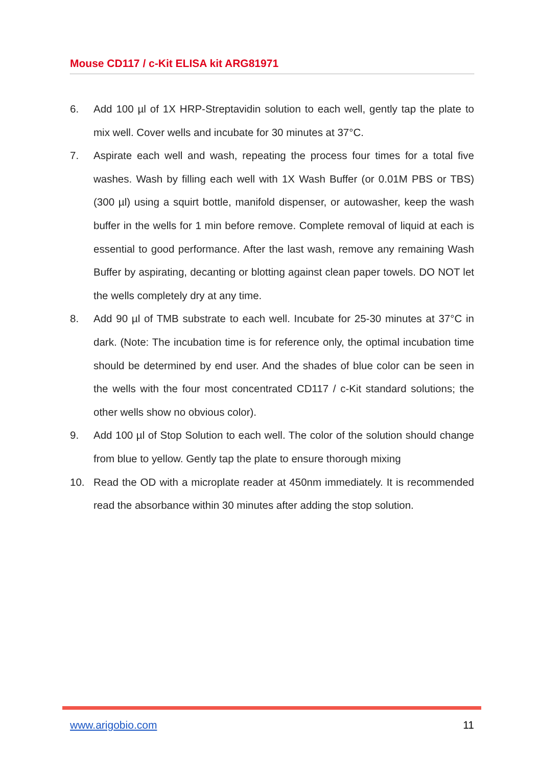Mouse CD117 / c-Kit ELISA kit ARG81971
6. Add 100 µl of 1X HRP-Streptavidin solution to each well, gently tap the plate to mix well. Cover wells and incubate for 30 minutes at 37°C.
7. Aspirate each well and wash, repeating the process four times for a total five washes. Wash by filling each well with 1X Wash Buffer (or 0.01M PBS or TBS) (300 µl) using a squirt bottle, manifold dispenser, or autowasher, keep the wash buffer in the wells for 1 min before remove. Complete removal of liquid at each is essential to good performance. After the last wash, remove any remaining Wash Buffer by aspirating, decanting or blotting against clean paper towels. DO NOT let the wells completely dry at any time.
8. Add 90 µl of TMB substrate to each well. Incubate for 25-30 minutes at 37°C in dark. (Note: The incubation time is for reference only, the optimal incubation time should be determined by end user. And the shades of blue color can be seen in the wells with the four most concentrated CD117 / c-Kit standard solutions; the other wells show no obvious color).
9. Add 100 µl of Stop Solution to each well. The color of the solution should change from blue to yellow. Gently tap the plate to ensure thorough mixing
10. Read the OD with a microplate reader at 450nm immediately. It is recommended read the absorbance within 30 minutes after adding the stop solution.
www.arigobio.com 11